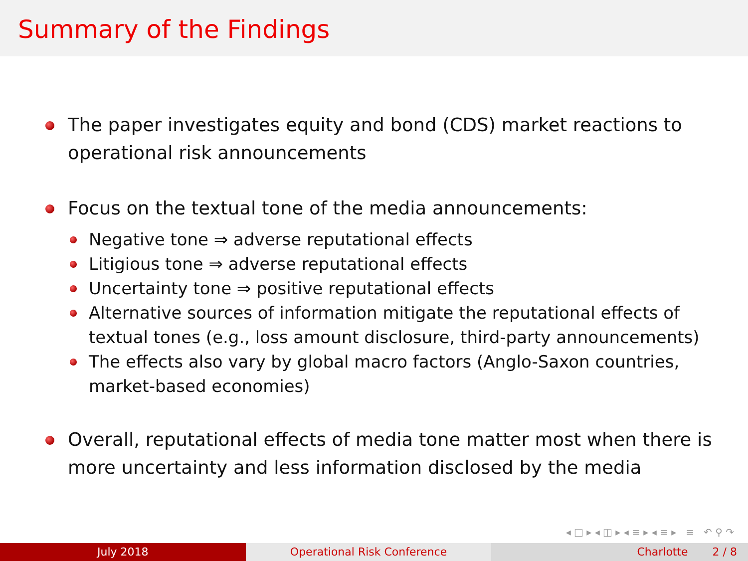Summary of the Findings
The paper investigates equity and bond (CDS) market reactions to operational risk announcements
Focus on the textual tone of the media announcements:
Negative tone ⇒ adverse reputational effects
Litigious tone ⇒ adverse reputational effects
Uncertainty tone ⇒ positive reputational effects
Alternative sources of information mitigate the reputational effects of textual tones (e.g., loss amount disclosure, third-party announcements)
The effects also vary by global macro factors (Anglo-Saxon countries, market-based economies)
Overall, reputational effects of media tone matter most when there is more uncertainty and less information disclosed by the media
◂ □ ▸ ◂ ◫ ▸ ◂ ≡ ▸ ◂ ≡ ▸ ≡ ↶ ⚲ ↷
July 2018 Operational Risk Conference Charlotte 2 / 8